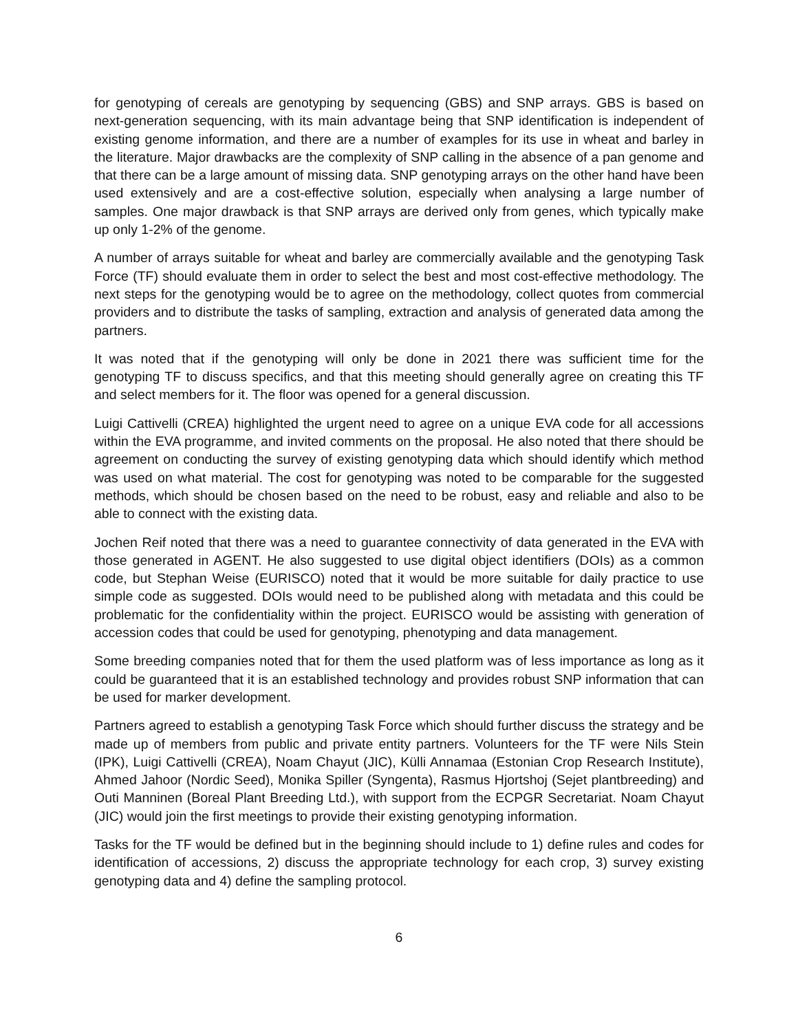for genotyping of cereals are genotyping by sequencing (GBS) and SNP arrays. GBS is based on next-generation sequencing, with its main advantage being that SNP identification is independent of existing genome information, and there are a number of examples for its use in wheat and barley in the literature. Major drawbacks are the complexity of SNP calling in the absence of a pan genome and that there can be a large amount of missing data. SNP genotyping arrays on the other hand have been used extensively and are a cost-effective solution, especially when analysing a large number of samples. One major drawback is that SNP arrays are derived only from genes, which typically make up only 1-2% of the genome.
A number of arrays suitable for wheat and barley are commercially available and the genotyping Task Force (TF) should evaluate them in order to select the best and most cost-effective methodology. The next steps for the genotyping would be to agree on the methodology, collect quotes from commercial providers and to distribute the tasks of sampling, extraction and analysis of generated data among the partners.
It was noted that if the genotyping will only be done in 2021 there was sufficient time for the genotyping TF to discuss specifics, and that this meeting should generally agree on creating this TF and select members for it. The floor was opened for a general discussion.
Luigi Cattivelli (CREA) highlighted the urgent need to agree on a unique EVA code for all accessions within the EVA programme, and invited comments on the proposal. He also noted that there should be agreement on conducting the survey of existing genotyping data which should identify which method was used on what material. The cost for genotyping was noted to be comparable for the suggested methods, which should be chosen based on the need to be robust, easy and reliable and also to be able to connect with the existing data.
Jochen Reif noted that there was a need to guarantee connectivity of data generated in the EVA with those generated in AGENT. He also suggested to use digital object identifiers (DOIs) as a common code, but Stephan Weise (EURISCO) noted that it would be more suitable for daily practice to use simple code as suggested. DOIs would need to be published along with metadata and this could be problematic for the confidentiality within the project. EURISCO would be assisting with generation of accession codes that could be used for genotyping, phenotyping and data management.
Some breeding companies noted that for them the used platform was of less importance as long as it could be guaranteed that it is an established technology and provides robust SNP information that can be used for marker development.
Partners agreed to establish a genotyping Task Force which should further discuss the strategy and be made up of members from public and private entity partners. Volunteers for the TF were Nils Stein (IPK), Luigi Cattivelli (CREA), Noam Chayut (JIC), Külli Annamaa (Estonian Crop Research Institute), Ahmed Jahoor (Nordic Seed), Monika Spiller (Syngenta), Rasmus Hjortshoj (Sejet plantbreeding) and Outi Manninen (Boreal Plant Breeding Ltd.), with support from the ECPGR Secretariat. Noam Chayut (JIC) would join the first meetings to provide their existing genotyping information.
Tasks for the TF would be defined but in the beginning should include to 1) define rules and codes for identification of accessions, 2) discuss the appropriate technology for each crop, 3) survey existing genotyping data and 4) define the sampling protocol.
6